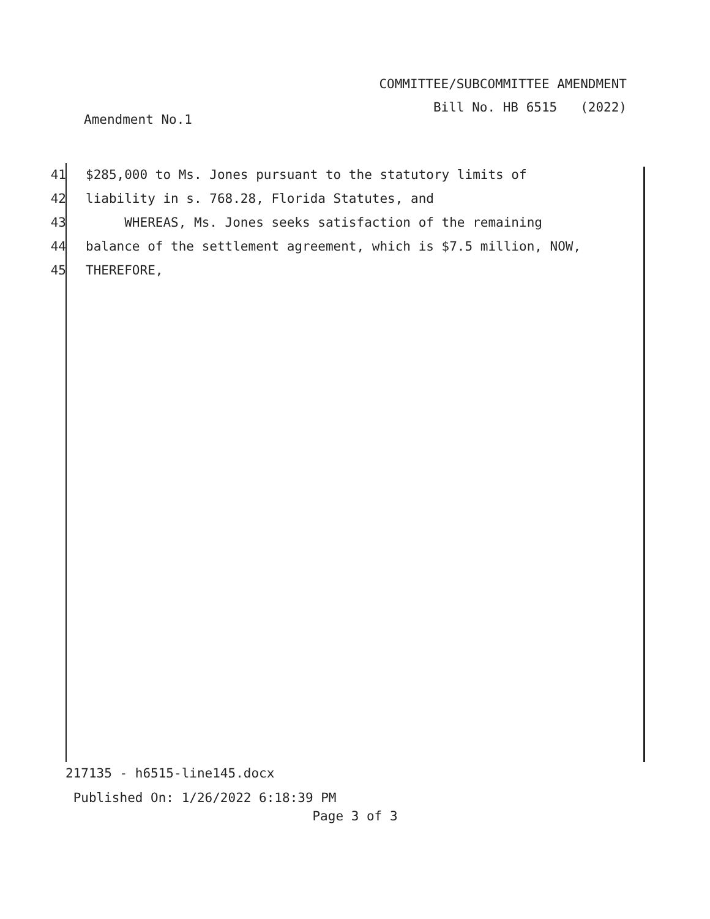COMMITTEE/SUBCOMMITTEE AMENDMENT
Bill No. HB 6515 (2022)
Amendment No.1
41 $285,000 to Ms. Jones pursuant to the statutory limits of
42 liability in s. 768.28, Florida Statutes, and
43 WHEREAS, Ms. Jones seeks satisfaction of the remaining
44 balance of the settlement agreement, which is $7.5 million, NOW,
45 THEREFORE,
217135 - h6515-line145.docx
Published On: 1/26/2022 6:18:39 PM
Page 3 of 3